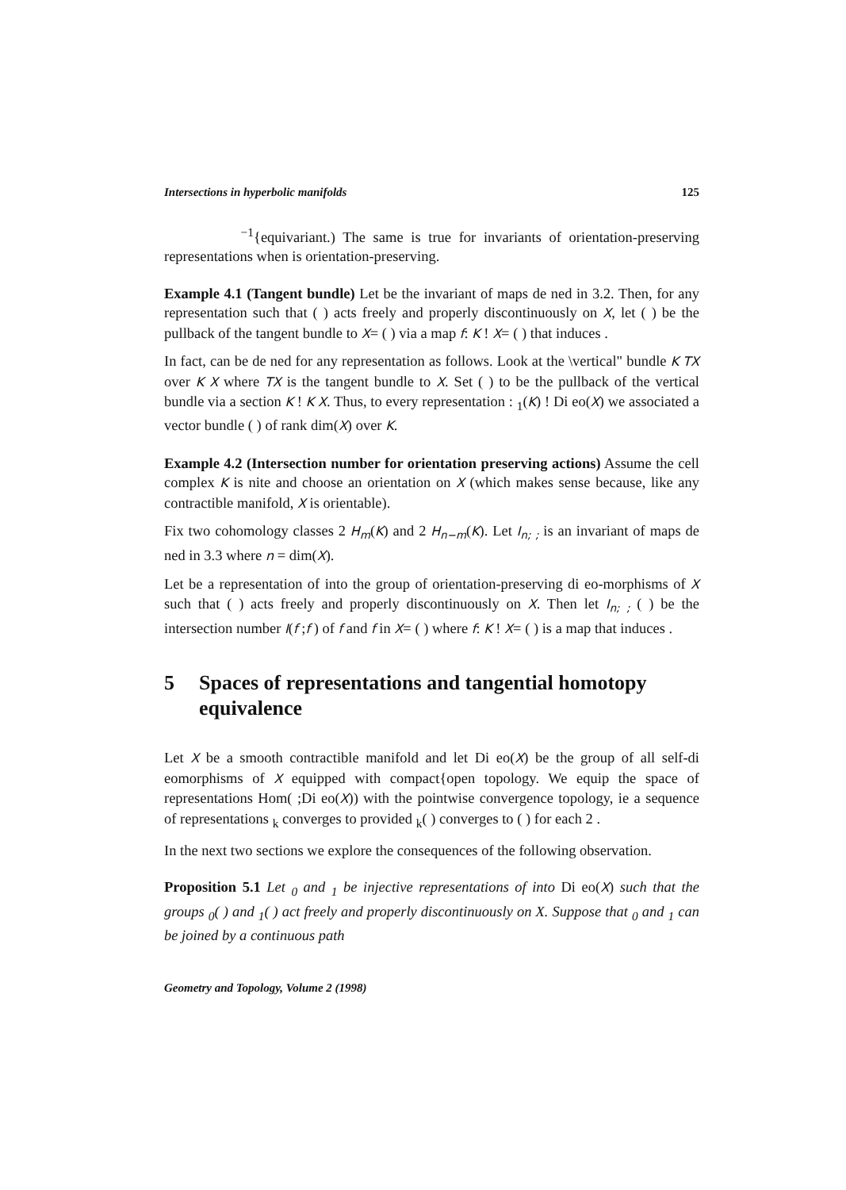Intersections in hyperbolic manifolds 125
<sup>−1</sup>{equivariant.) The same is true for invariants of orientation-preserving representations when is orientation-preserving.
Example 4.1 (Tangent bundle) Let be the invariant of maps de ned in 3.2. Then, for any representation such that ( ) acts freely and properly discontinuously on X, let ( ) be the pullback of the tangent bundle to X= ( ) via a map f: K ! X= ( ) that induces .
In fact, can be de ned for any representation as follows. Look at the \vertical" bundle K TX over K X where TX is the tangent bundle to X. Set ( ) to be the pullback of the vertical bundle via a section K ! K X. Thus, to every representation : <sub>1</sub>(K) ! Di eo(X) we associated a vector bundle ( ) of rank dim(X) over K.
Example 4.2 (Intersection number for orientation preserving actions) Assume the cell complex K is nite and choose an orientation on X (which makes sense because, like any contractible manifold, X is orientable).
Fix two cohomology classes 2 H<sub>m</sub>(K) and 2 H<sub>n−m</sub>(K). Let I<sub>n; ;</sub> is an invariant of maps de ned in 3.3 where n = dim(X).
Let be a representation of into the group of orientation-preserving di eo-morphisms of X such that ( ) acts freely and properly discontinuously on X. Then let I<sub>n; ;</sub> ( ) be the intersection number I(f ;f ) of f and f in X= ( ) where f: K ! X= ( ) is a map that induces .
5 Spaces of representations and tangential homotopy equivalence
Let X be a smooth contractible manifold and let Di eo(X) be the group of all self-di eomorphisms of X equipped with compact{open topology. We equip the space of representations Hom( ;Di eo(X)) with the pointwise convergence topology, ie a sequence of representations <sub>k</sub> converges to provided <sub>k</sub>( ) converges to ( ) for each 2 .
In the next two sections we explore the consequences of the following observation.
Proposition 5.1 Let <sub>0</sub> and <sub>1</sub> be injective representations of into Di eo(X) such that the groups <sub>0</sub>( ) and <sub>1</sub>( ) act freely and properly discontinuously on X. Suppose that <sub>0</sub> and <sub>1</sub> can be joined by a continuous path
Geometry and Topology, Volume 2 (1998)